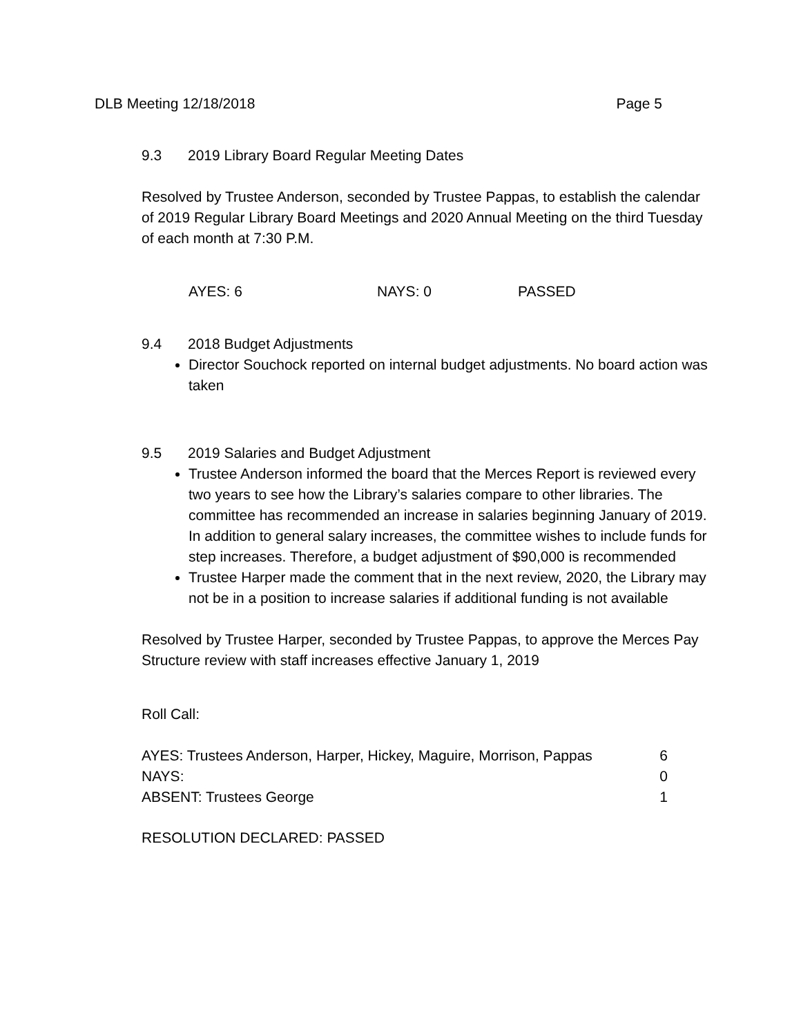DLB Meeting 12/18/2018 Page 5
9.3 2019 Library Board Regular Meeting Dates
Resolved by Trustee Anderson, seconded by Trustee Pappas, to establish the calendar of 2019 Regular Library Board Meetings and 2020 Annual Meeting on the third Tuesday of each month at 7:30 P.M.
AYES: 6 NAYS: 0 PASSED
9.4 2018 Budget Adjustments
Director Souchock reported on internal budget adjustments. No board action was taken
9.5 2019 Salaries and Budget Adjustment
Trustee Anderson informed the board that the Merces Report is reviewed every two years to see how the Library’s salaries compare to other libraries. The committee has recommended an increase in salaries beginning January of 2019. In addition to general salary increases, the committee wishes to include funds for step increases. Therefore, a budget adjustment of $90,000 is recommended
Trustee Harper made the comment that in the next review, 2020, the Library may not be in a position to increase salaries if additional funding is not available
Resolved by Trustee Harper, seconded by Trustee Pappas, to approve the Merces Pay Structure review with staff increases effective January 1, 2019
Roll Call:
AYES: Trustees Anderson, Harper, Hickey, Maguire, Morrison, Pappas 6
NAYS: 0
ABSENT: Trustees George 1
RESOLUTION DECLARED: PASSED